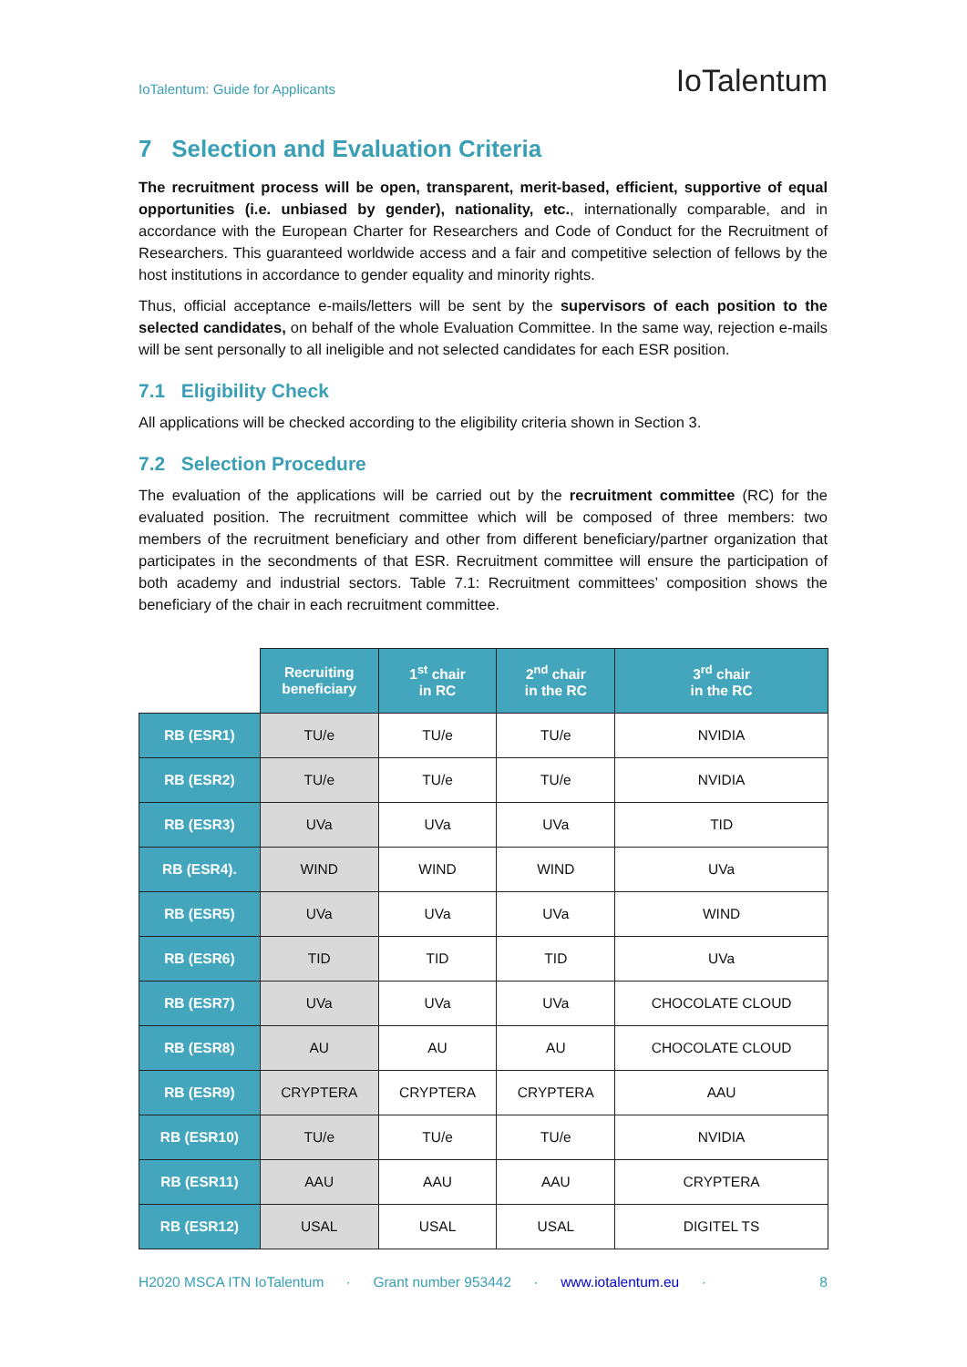IoTalentum: Guide for Applicants IoTalentum
7 Selection and Evaluation Criteria
The recruitment process will be open, transparent, merit-based, efficient, supportive of equal opportunities (i.e. unbiased by gender), nationality, etc., internationally comparable, and in accordance with the European Charter for Researchers and Code of Conduct for the Recruitment of Researchers. This guaranteed worldwide access and a fair and competitive selection of fellows by the host institutions in accordance to gender equality and minority rights.
Thus, official acceptance e-mails/letters will be sent by the supervisors of each position to the selected candidates, on behalf of the whole Evaluation Committee. In the same way, rejection e-mails will be sent personally to all ineligible and not selected candidates for each ESR position.
7.1 Eligibility Check
All applications will be checked according to the eligibility criteria shown in Section 3.
7.2 Selection Procedure
The evaluation of the applications will be carried out by the recruitment committee (RC) for the evaluated position. The recruitment committee which will be composed of three members: two members of the recruitment beneficiary and other from different beneficiary/partner organization that participates in the secondments of that ESR. Recruitment committee will ensure the participation of both academy and industrial sectors. Table 7.1: Recruitment committees’ composition shows the beneficiary of the chair in each recruitment committee.
| | Recruiting beneficiary | 1<sup>st</sup> chair in RC | 2<sup>nd</sup> chair in the RC | 3<sup>rd</sup> chair in the RC |
| --- | --- | --- | --- | --- |
| RB (ESR1) | TU/e | TU/e | TU/e | NVIDIA |
| RB (ESR2) | TU/e | TU/e | TU/e | NVIDIA |
| RB (ESR3) | UVa | UVa | UVa | TID |
| RB (ESR4). | WIND | WIND | WIND | UVa |
| RB (ESR5) | UVa | UVa | UVa | WIND |
| RB (ESR6) | TID | TID | TID | UVa |
| RB (ESR7) | UVa | UVa | UVa | CHOCOLATE CLOUD |
| RB (ESR8) | AU | AU | AU | CHOCOLATE CLOUD |
| RB (ESR9) | CRYPTERA | CRYPTERA | CRYPTERA | AAU |
| RB (ESR10) | TU/e | TU/e | TU/e | NVIDIA |
| RB (ESR11) | AAU | AAU | AAU | CRYPTERA |
| RB (ESR12) | USAL | USAL | USAL | DIGITEL TS |
H2020 MSCA ITN IoTalentum · Grant number 953442 · www.iotalentum.eu · 8